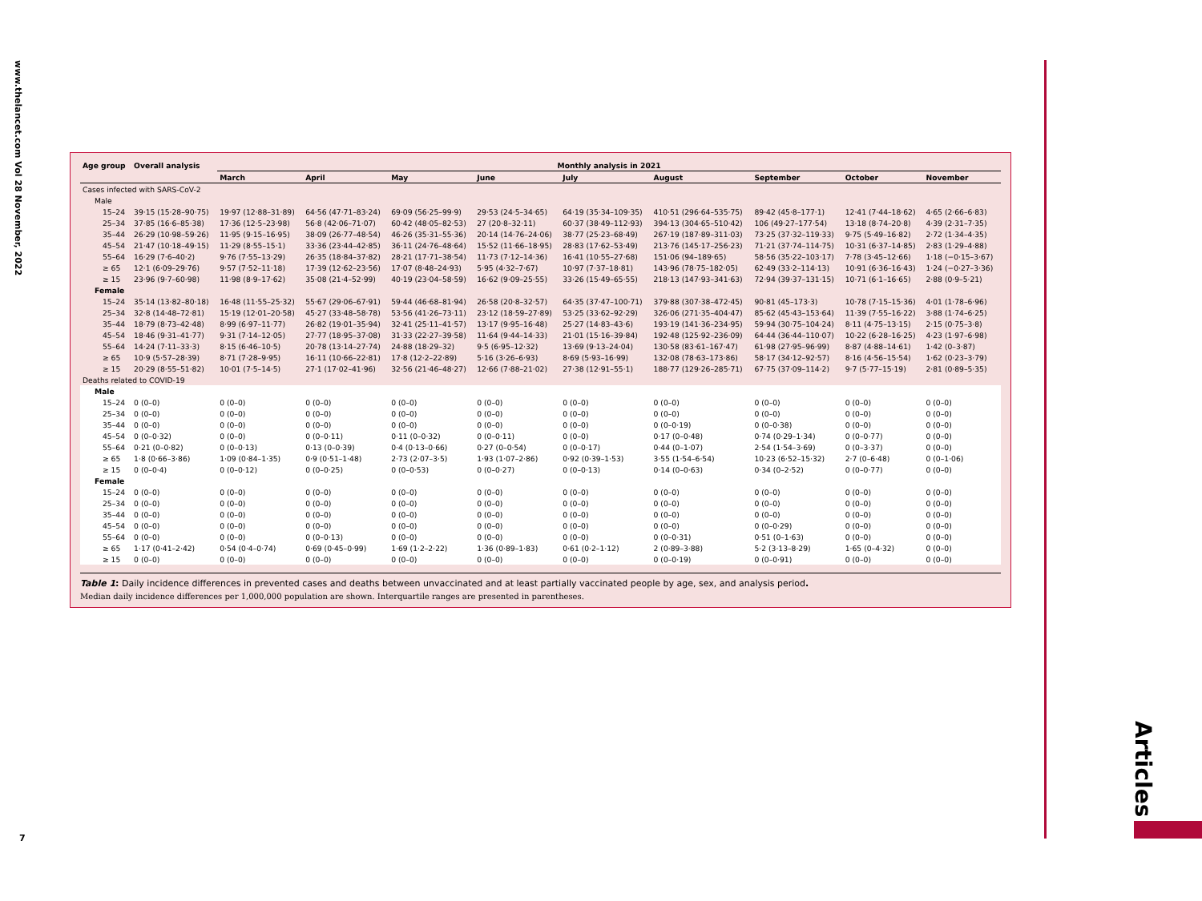www.thelancet.com Vol 28 November, 2022
7
Articles
| Age group | Overall analysis | Monthly analysis in 2021 | | | | | | | | |
| --- | --- | --- | --- | --- | --- | --- | --- | --- | --- | --- |
| | | March | April | May | June | July | August | September | October | November |
| Cases infected with SARS-CoV-2 | | | | | | | | | | |
| Male | | | | | | | | | | |
| 15–24 | 39·15 (15·28–90·75) | 19·97 (12·88–31·89) | 64·56 (47·71–83·24) | 69·09 (56·25–99·9) | 29·53 (24·5–34·65) | 64·19 (35·34–109·35) | 410·51 (296·64–535·75) | 89·42 (45·8–177·1) | 12·41 (7·44–18·62) | 4·65 (2·66–6·83) |
| 25–34 | 37·85 (16·6–85·38) | 17·36 (12·5–23·98) | 56·8 (42·06–71·07) | 60·42 (48·05–82·53) | 27 (20·8–32·11) | 60·37 (38·49–112·93) | 394·13 (304·65–510·42) | 106 (49·27–177·54) | 13·18 (8·74–20·8) | 4·39 (2·31–7·35) |
| 35–44 | 26·29 (10·98–59·26) | 11·95 (9·15–16·95) | 38·09 (26·77–48·54) | 46·26 (35·31–55·36) | 20·14 (14·76–24·06) | 38·77 (25·23–68·49) | 267·19 (187·89–311·03) | 73·25 (37·32–119·33) | 9·75 (5·49–16·82) | 2·72 (1·34–4·35) |
| 45–54 | 21·47 (10·18–49·15) | 11·29 (8·55–15·1) | 33·36 (23·44–42·85) | 36·11 (24·76–48·64) | 15·52 (11·66–18·95) | 28·83 (17·62–53·49) | 213·76 (145·17–256·23) | 71·21 (37·74–114·75) | 10·31 (6·37–14·85) | 2·83 (1·29–4·88) |
| 55–64 | 16·29 (7·6–40·2) | 9·76 (7·55–13·29) | 26·35 (18·84–37·82) | 28·21 (17·71–38·54) | 11·73 (7·12–14·36) | 16·41 (10·55–27·68) | 151·06 (94–189·65) | 58·56 (35·22–103·17) | 7·78 (3·45–12·66) | 1·18 (−0·15–3·67) |
| ≥ 65 | 12·1 (6·09–29·76) | 9·57 (7·52–11·18) | 17·39 (12·62–23·56) | 17·07 (8·48–24·93) | 5·95 (4·32–7·67) | 10·97 (7·37–18·81) | 143·96 (78·75–182·05) | 62·49 (33·2–114·13) | 10·91 (6·36–16·43) | 1·24 (−0·27–3·36) |
| ≥ 15 | 23·96 (9·7–60·98) | 11·98 (8·9–17·62) | 35·08 (21·4–52·99) | 40·19 (23·04–58·59) | 16·62 (9·09–25·55) | 33·26 (15·49–65·55) | 218·13 (147·93–341·63) | 72·94 (39·37–131·15) | 10·71 (6·1–16·65) | 2·88 (0·9–5·21) |
| Female | | | | | | | | | | |
| 15–24 | 35·14 (13·82–80·18) | 16·48 (11·55–25·32) | 55·67 (29·06–67·91) | 59·44 (46·68–81·94) | 26·58 (20·8–32·57) | 64·35 (37·47–100·71) | 379·88 (307·38–472·45) | 90·81 (45–173·3) | 10·78 (7·15–15·36) | 4·01 (1·78–6·96) |
| 25–34 | 32·8 (14·48–72·81) | 15·19 (12·01–20·58) | 45·27 (33·48–58·78) | 53·56 (41·26–73·11) | 23·12 (18·59–27·89) | 53·25 (33·62–92·29) | 326·06 (271·35–404·47) | 85·62 (45·43–153·64) | 11·39 (7·55–16·22) | 3·88 (1·74–6·25) |
| 35–44 | 18·79 (8·73–42·48) | 8·99 (6·97–11·77) | 26·82 (19·01–35·94) | 32·41 (25·11–41·57) | 13·17 (9·95–16·48) | 25·27 (14·83–43·6) | 193·19 (141·36–234·95) | 59·94 (30·75–104·24) | 8·11 (4·75–13·15) | 2·15 (0·75–3·8) |
| 45–54 | 18·46 (9·31–41·77) | 9·31 (7·14–12·05) | 27·77 (18·95–37·08) | 31·33 (22·27–39·58) | 11·64 (9·44–14·33) | 21·01 (15·16–39·84) | 192·48 (125·92–236·09) | 64·44 (36·44–110·07) | 10·22 (6·28–16·25) | 4·23 (1·97–6·98) |
| 55–64 | 14·24 (7·11–33·3) | 8·15 (6·46–10·5) | 20·78 (13·14–27·74) | 24·88 (18·29–32) | 9·5 (6·95–12·32) | 13·69 (9·13–24·04) | 130·58 (83·61–167·47) | 61·98 (27·95–96·99) | 8·87 (4·88–14·61) | 1·42 (0–3·87) |
| ≥ 65 | 10·9 (5·57–28·39) | 8·71 (7·28–9·95) | 16·11 (10·66–22·81) | 17·8 (12·2–22·89) | 5·16 (3·26–6·93) | 8·69 (5·93–16·99) | 132·08 (78·63–173·86) | 58·17 (34·12–92·57) | 8·16 (4·56–15·54) | 1·62 (0·23–3·79) |
| ≥ 15 | 20·29 (8·55–51·82) | 10·01 (7·5–14·5) | 27·1 (17·02–41·96) | 32·56 (21·46–48·27) | 12·66 (7·88–21·02) | 27·38 (12·91–55·1) | 188·77 (129·26–285·71) | 67·75 (37·09–114·2) | 9·7 (5·77–15·19) | 2·81 (0·89–5·35) |
| Deaths related to COVID-19 | | | | | | | | | | |
| Male | | | | | | | | | | |
| 15–24 | 0 (0–0) | 0 (0–0) | 0 (0–0) | 0 (0–0) | 0 (0–0) | 0 (0–0) | 0 (0–0) | 0 (0–0) | 0 (0–0) | 0 (0–0) |
| 25–34 | 0 (0–0) | 0 (0–0) | 0 (0–0) | 0 (0–0) | 0 (0–0) | 0 (0–0) | 0 (0–0) | 0 (0–0) | 0 (0–0) | 0 (0–0) |
| 35–44 | 0 (0–0) | 0 (0–0) | 0 (0–0) | 0 (0–0) | 0 (0–0) | 0 (0–0) | 0 (0–0·19) | 0 (0–0·38) | 0 (0–0) | 0 (0–0) |
| 45–54 | 0 (0–0·32) | 0 (0–0) | 0 (0–0·11) | 0·11 (0–0·32) | 0 (0–0·11) | 0 (0–0) | 0·17 (0–0·48) | 0·74 (0·29–1·34) | 0 (0–0·77) | 0 (0–0) |
| 55–64 | 0·21 (0–0·82) | 0 (0–0·13) | 0·13 (0–0·39) | 0·4 (0·13–0·66) | 0·27 (0–0·54) | 0 (0–0·17) | 0·44 (0–1·07) | 2·54 (1·54–3·69) | 0 (0–3·37) | 0 (0–0) |
| ≥ 65 | 1·8 (0·66–3·86) | 1·09 (0·84–1·35) | 0·9 (0·51–1·48) | 2·73 (2·07–3·5) | 1·93 (1·07–2·86) | 0·92 (0·39–1·53) | 3·55 (1·54–6·54) | 10·23 (6·52–15·32) | 2·7 (0–6·48) | 0 (0–1·06) |
| ≥ 15 | 0 (0–0·4) | 0 (0–0·12) | 0 (0–0·25) | 0 (0–0·53) | 0 (0–0·27) | 0 (0–0·13) | 0·14 (0–0·63) | 0·34 (0–2·52) | 0 (0–0·77) | 0 (0–0) |
| Female | | | | | | | | | | |
| 15–24 | 0 (0–0) | 0 (0–0) | 0 (0–0) | 0 (0–0) | 0 (0–0) | 0 (0–0) | 0 (0–0) | 0 (0–0) | 0 (0–0) | 0 (0–0) |
| 25–34 | 0 (0–0) | 0 (0–0) | 0 (0–0) | 0 (0–0) | 0 (0–0) | 0 (0–0) | 0 (0–0) | 0 (0–0) | 0 (0–0) | 0 (0–0) |
| 35–44 | 0 (0–0) | 0 (0–0) | 0 (0–0) | 0 (0–0) | 0 (0–0) | 0 (0–0) | 0 (0–0) | 0 (0–0) | 0 (0–0) | 0 (0–0) |
| 45–54 | 0 (0–0) | 0 (0–0) | 0 (0–0) | 0 (0–0) | 0 (0–0) | 0 (0–0) | 0 (0–0) | 0 (0–0·29) | 0 (0–0) | 0 (0–0) |
| 55–64 | 0 (0–0) | 0 (0–0) | 0 (0–0·13) | 0 (0–0) | 0 (0–0) | 0 (0–0) | 0 (0–0·31) | 0·51 (0–1·63) | 0 (0–0) | 0 (0–0) |
| ≥ 65 | 1·17 (0·41–2·42) | 0·54 (0·4–0·74) | 0·69 (0·45–0·99) | 1·69 (1·2–2·22) | 1·36 (0·89–1·83) | 0·61 (0·2–1·12) | 2 (0·89–3·88) | 5·2 (3·13–8·29) | 1·65 (0–4·32) | 0 (0–0) |
| ≥ 15 | 0 (0–0) | 0 (0–0) | 0 (0–0) | 0 (0–0) | 0 (0–0) | 0 (0–0) | 0 (0–0·19) | 0 (0–0·91) | 0 (0–0) | 0 (0–0) |
Table 1: Daily incidence differences in prevented cases and deaths between unvaccinated and at least partially vaccinated people by age, sex, and analysis period.
Median daily incidence differences per 1,000,000 population are shown. Interquartile ranges are presented in parentheses.